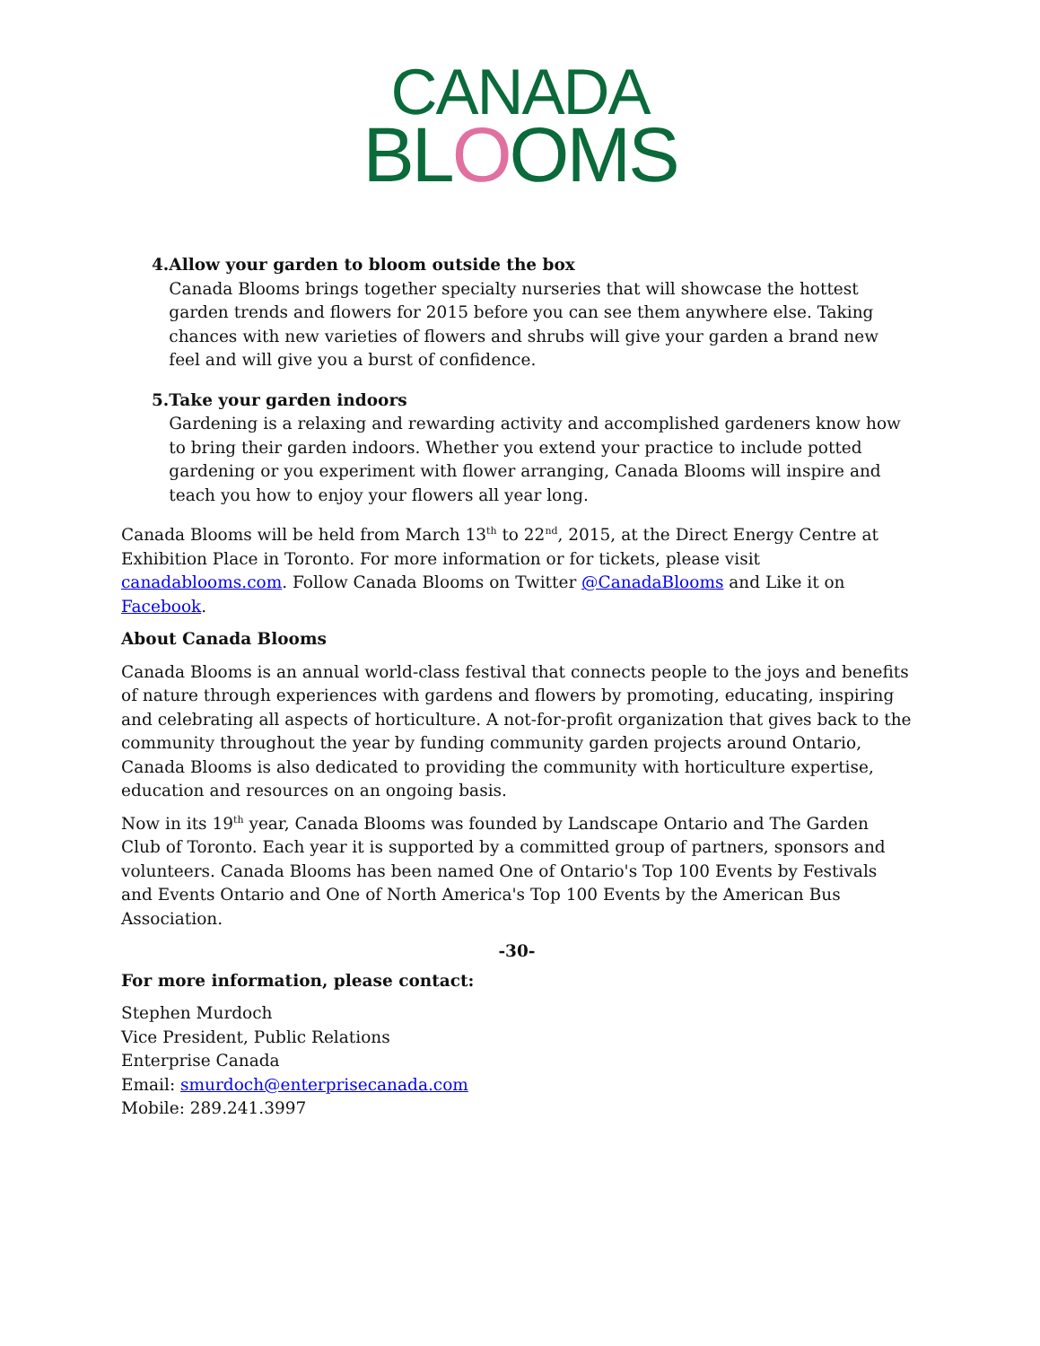CANADA
BLOOMS
4. Allow your garden to bloom outside the box
Canada Blooms brings together specialty nurseries that will showcase the hottest garden trends and flowers for 2015 before you can see them anywhere else. Taking chances with new varieties of flowers and shrubs will give your garden a brand new feel and will give you a burst of confidence.
5. Take your garden indoors
Gardening is a relaxing and rewarding activity and accomplished gardeners know how to bring their garden indoors. Whether you extend your practice to include potted gardening or you experiment with flower arranging, Canada Blooms will inspire and teach you how to enjoy your flowers all year long.
Canada Blooms will be held from March 13<sup>th</sup> to 22<sup>nd</sup>, 2015, at the Direct Energy Centre at Exhibition Place in Toronto. For more information or for tickets, please visit canadablooms.com. Follow Canada Blooms on Twitter @CanadaBlooms and Like it on Facebook.
About Canada Blooms
Canada Blooms is an annual world-class festival that connects people to the joys and benefits of nature through experiences with gardens and flowers by promoting, educating, inspiring and celebrating all aspects of horticulture. A not-for-profit organization that gives back to the community throughout the year by funding community garden projects around Ontario, Canada Blooms is also dedicated to providing the community with horticulture expertise, education and resources on an ongoing basis.
Now in its 19<sup>th</sup> year, Canada Blooms was founded by Landscape Ontario and The Garden Club of Toronto. Each year it is supported by a committed group of partners, sponsors and volunteers. Canada Blooms has been named One of Ontario's Top 100 Events by Festivals and Events Ontario and One of North America's Top 100 Events by the American Bus Association.
-30-
For more information, please contact:
Stephen Murdoch
Vice President, Public Relations
Enterprise Canada
Email: smurdoch@enterprisecanada.com
Mobile: 289.241.3997